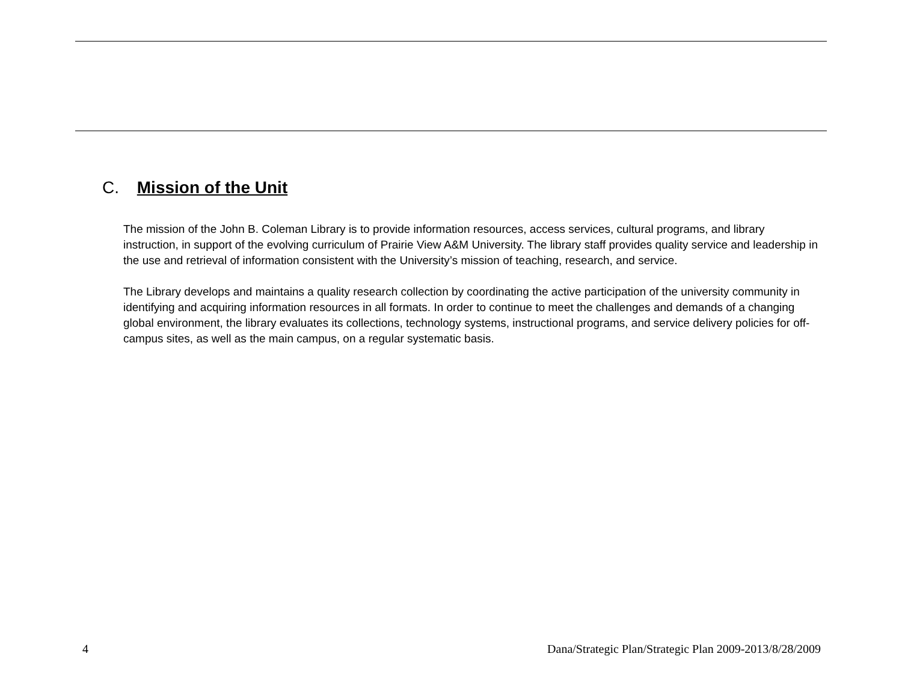C. Mission of the Unit
The mission of the John B. Coleman Library is to provide information resources, access services, cultural programs, and library instruction, in support of the evolving curriculum of Prairie View A&M University. The library staff provides quality service and leadership in the use and retrieval of information consistent with the University’s mission of teaching, research, and service.
The Library develops and maintains a quality research collection by coordinating the active participation of the university community in identifying and acquiring information resources in all formats. In order to continue to meet the challenges and demands of a changing global environment, the library evaluates its collections, technology systems, instructional programs, and service delivery policies for off-campus sites, as well as the main campus, on a regular systematic basis.
4 Dana/Strategic Plan/Strategic Plan 2009-2013/8/28/2009